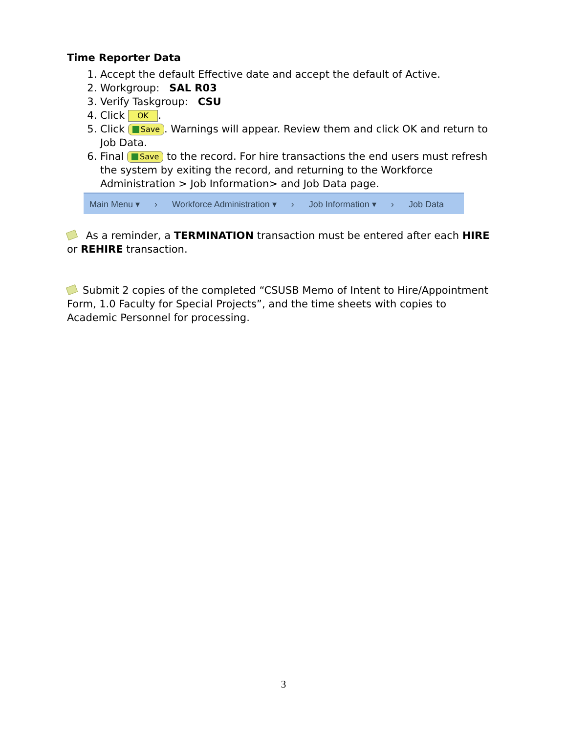Time Reporter Data
1. Accept the default Effective date and accept the default of Active.
2. Workgroup: SAL R03
3. Verify Taskgroup: CSU
4. Click OK .
5. Click Save. Warnings will appear. Review them and click OK and return to Job Data.
6. Final Save to the record. For hire transactions the end users must refresh the system by exiting the record, and returning to the Workforce Administration > Job Information> and Job Data page.
Main Menu ▾ › Workforce Administration ▾ › Job Information ▾ › Job Data
As a reminder, a TERMINATION transaction must be entered after each HIRE or REHIRE transaction.
Submit 2 copies of the completed “CSUSB Memo of Intent to Hire/Appointment Form, 1.0 Faculty for Special Projects”, and the time sheets with copies to Academic Personnel for processing.
3